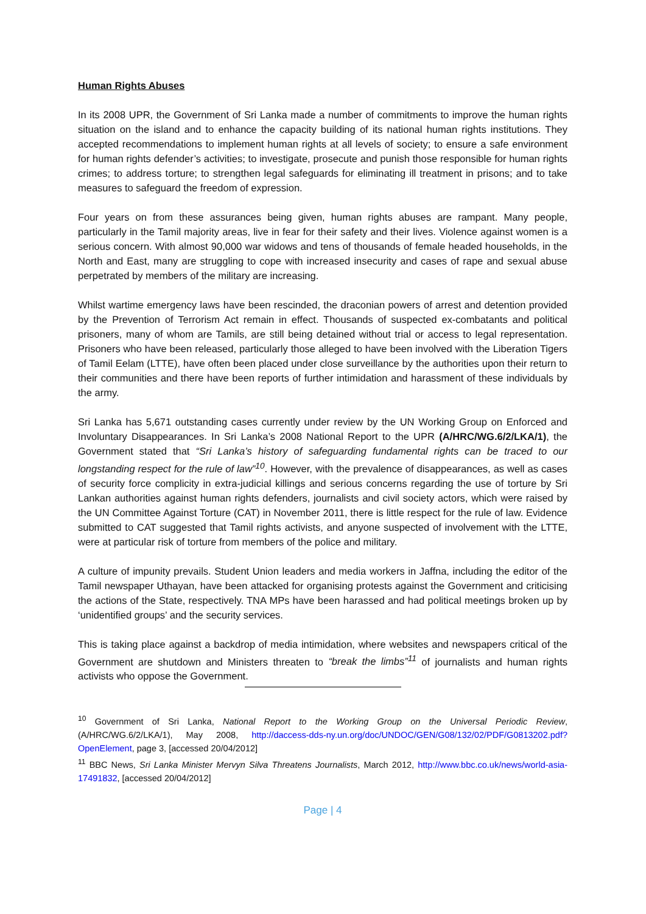Human Rights Abuses
In its 2008 UPR, the Government of Sri Lanka made a number of commitments to improve the human rights situation on the island and to enhance the capacity building of its national human rights institutions. They accepted recommendations to implement human rights at all levels of society; to ensure a safe environment for human rights defender’s activities; to investigate, prosecute and punish those responsible for human rights crimes; to address torture; to strengthen legal safeguards for eliminating ill treatment in prisons; and to take measures to safeguard the freedom of expression.
Four years on from these assurances being given, human rights abuses are rampant. Many people, particularly in the Tamil majority areas, live in fear for their safety and their lives. Violence against women is a serious concern. With almost 90,000 war widows and tens of thousands of female headed households, in the North and East, many are struggling to cope with increased insecurity and cases of rape and sexual abuse perpetrated by members of the military are increasing.
Whilst wartime emergency laws have been rescinded, the draconian powers of arrest and detention provided by the Prevention of Terrorism Act remain in effect. Thousands of suspected ex-combatants and political prisoners, many of whom are Tamils, are still being detained without trial or access to legal representation. Prisoners who have been released, particularly those alleged to have been involved with the Liberation Tigers of Tamil Eelam (LTTE), have often been placed under close surveillance by the authorities upon their return to their communities and there have been reports of further intimidation and harassment of these individuals by the army.
Sri Lanka has 5,671 outstanding cases currently under review by the UN Working Group on Enforced and Involuntary Disappearances. In Sri Lanka’s 2008 National Report to the UPR (A/HRC/WG.6/2/LKA/1), the Government stated that “Sri Lanka’s history of safeguarding fundamental rights can be traced to our longstanding respect for the rule of law”<sup>10</sup>. However, with the prevalence of disappearances, as well as cases of security force complicity in extra-judicial killings and serious concerns regarding the use of torture by Sri Lankan authorities against human rights defenders, journalists and civil society actors, which were raised by the UN Committee Against Torture (CAT) in November 2011, there is little respect for the rule of law. Evidence submitted to CAT suggested that Tamil rights activists, and anyone suspected of involvement with the LTTE, were at particular risk of torture from members of the police and military.
A culture of impunity prevails. Student Union leaders and media workers in Jaffna, including the editor of the Tamil newspaper Uthayan, have been attacked for organising protests against the Government and criticising the actions of the State, respectively. TNA MPs have been harassed and had political meetings broken up by ‘unidentified groups’ and the security services.
This is taking place against a backdrop of media intimidation, where websites and newspapers critical of the Government are shutdown and Ministers threaten to “break the limbs”<sup>11</sup> of journalists and human rights activists who oppose the Government.
<sup>10</sup> Government of Sri Lanka, National Report to the Working Group on the Universal Periodic Review, (A/HRC/WG.6/2/LKA/1), May 2008, http://daccess-dds-ny.un.org/doc/UNDOC/GEN/G08/132/02/PDF/G0813202.pdf?OpenElement, page 3, [accessed 20/04/2012]
<sup>11</sup> BBC News, Sri Lanka Minister Mervyn Silva Threatens Journalists, March 2012, http://www.bbc.co.uk/news/world-asia-17491832, [accessed 20/04/2012]
Page | 4